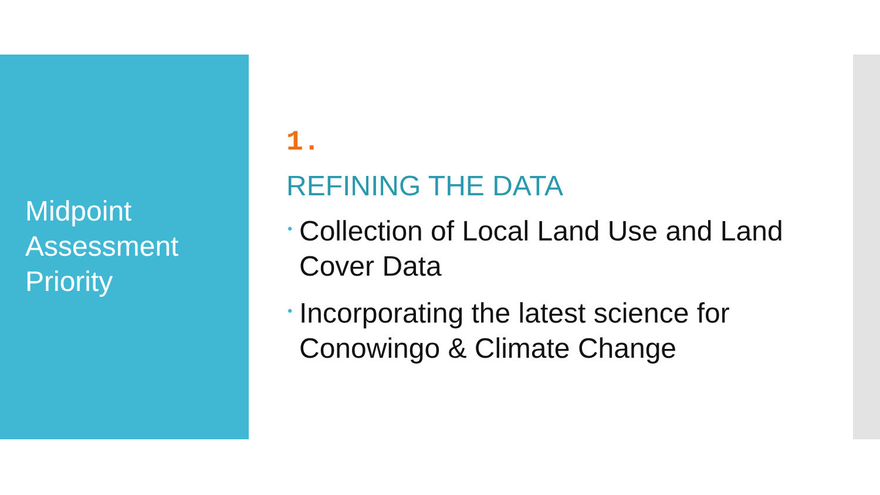Midpoint
Assessment
Priority
1.
REFINING THE DATA
• Collection of Local Land Use and Land Cover Data
• Incorporating the latest science for Conowingo & Climate Change